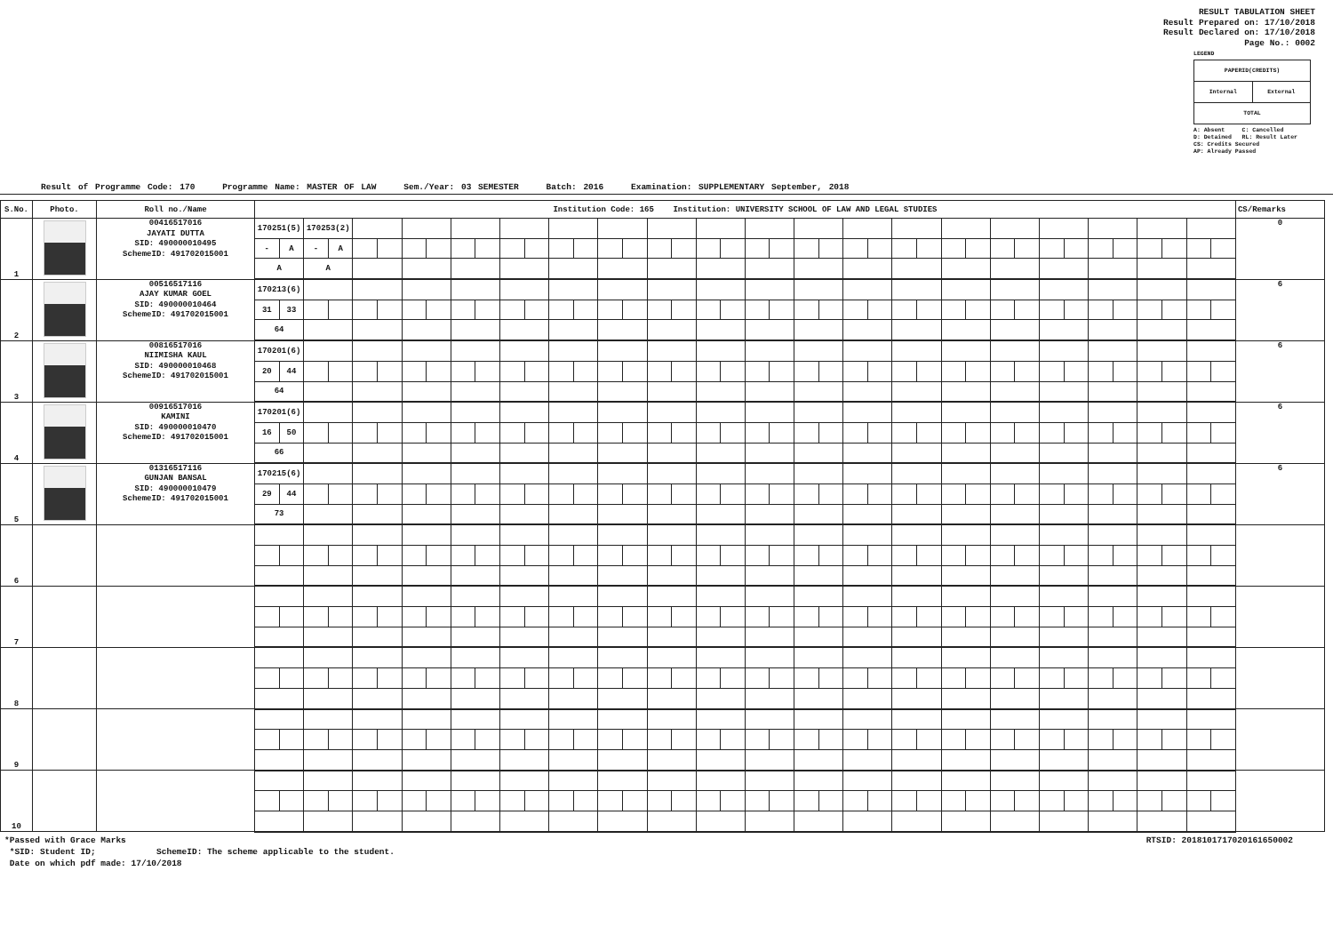RESULT TABULATION SHEET
Result Prepared on: 17/10/2018
Result Declared on: 17/10/2018
Page No.: 0002
LEGEND
| PAPERID(CREDITS) | |
| Internal | External |
| TOTAL | |
A: Absent     C: Cancelled
D: Detained   RL: Result Later
CS: Credits Secured
AP: Already Passed
Result of Programme Code: 170 Programme Name: MASTER OF LAW Sem./Year: 03 SEMESTER Batch: 2016 Examination: SUPPLEMENTARY September, 2018
| S.No. | Photo. | Roll no./Name | Institution Code: 165 Institution: UNIVERSITY SCHOOL OF LAW AND LEGAL STUDIES | | | | | | | | | | | | | | | | | | | | | | | | | | | | | | | | | | | | | | | | CS/Remarks |
| --- | --- | --- | --- | --- | --- | --- | --- | --- | --- | --- | --- | --- | --- | --- | --- | --- | --- | --- | --- | --- | --- | --- | --- | --- | --- | --- | --- | --- | --- | --- | --- | --- | --- | --- | --- | --- | --- | --- | --- | --- | --- | --- | --- |
| 1 | | 00416517016 JAYATI DUTTA SID: 490000010495 SchemeID: 491702015001 | 170251(5) | | 170253(2) | | | | | | | | | | | | | | | | | | | | | | | | | | | | | | | | | | | | | | 0 |
| | | | - | A | - | A | | | | | | | | | | | | | | | | | | | | | | | | | | | | | | | | | | | | | |
| | | | A | | A | | | | | | | | | | | | | | | | | | | | | | | | | | | | | | | | | | | | | | |
| 2 | | 00516517116 AJAY KUMAR GOEL SID: 490000010464 SchemeID: 491702015001 | 170213(6) | | | | | | | | | | | | | | | | | | | | | | | | | | | | | | | | | | | | | | | | 6 |
| | | | 31 | 33 | | | | | | | | | | | | | | | | | | | | | | | | | | | | | | | | | | | | | | | |
| | | | 64 | | | | | | | | | | | | | | | | | | | | | | | | | | | | | | | | | | | | | | | | |
| 3 | | 00816517016 NIIMISHA KAUL SID: 490000010468 SchemeID: 491702015001 | 170201(6) | | | | | | | | | | | | | | | | | | | | | | | | | | | | | | | | | | | | | | | | 6 |
| | | | 20 | 44 | | | | | | | | | | | | | | | | | | | | | | | | | | | | | | | | | | | | | | | |
| | | | 64 | | | | | | | | | | | | | | | | | | | | | | | | | | | | | | | | | | | | | | | | |
| 4 | | 00916517016 KAMINI SID: 490000010470 SchemeID: 491702015001 | 170201(6) | | | | | | | | | | | | | | | | | | | | | | | | | | | | | | | | | | | | | | | | 6 |
| | | | 16 | 50 | | | | | | | | | | | | | | | | | | | | | | | | | | | | | | | | | | | | | | | |
| | | | 66 | | | | | | | | | | | | | | | | | | | | | | | | | | | | | | | | | | | | | | | | |
| 5 | | 01316517116 GUNJAN BANSAL SID: 490000010479 SchemeID: 491702015001 | 170215(6) | | | | | | | | | | | | | | | | | | | | | | | | | | | | | | | | | | | | | | | | 6 |
| | | | 29 | 44 | | | | | | | | | | | | | | | | | | | | | | | | | | | | | | | | | | | | | | | |
| | | | 73 | | | | | | | | | | | | | | | | | | | | | | | | | | | | | | | | | | | | | | | | |
| 6 | | | | | | | | | | | | | | | | | | | | | | | | | | | | | | | | | | | | | | | | | | | |
| 7 | | | | | | | | | | | | | | | | | | | | | | | | | | | | | | | | | | | | | | | | | | | |
| 8 | | | | | | | | | | | | | | | | | | | | | | | | | | | | | | | | | | | | | | | | | | | |
| 9 | | | | | | | | | | | | | | | | | | | | | | | | | | | | | | | | | | | | | | | | | | | |
| 10 | | | | | | | | | | | | | | | | | | | | | | | | | | | | | | | | | | | | | | | | | | | |
*Passed with Grace Marks
*SID: Student ID; SchemeID: The scheme applicable to the student.
Date on which pdf made: 17/10/2018
RTSID: 2018101717020161650002